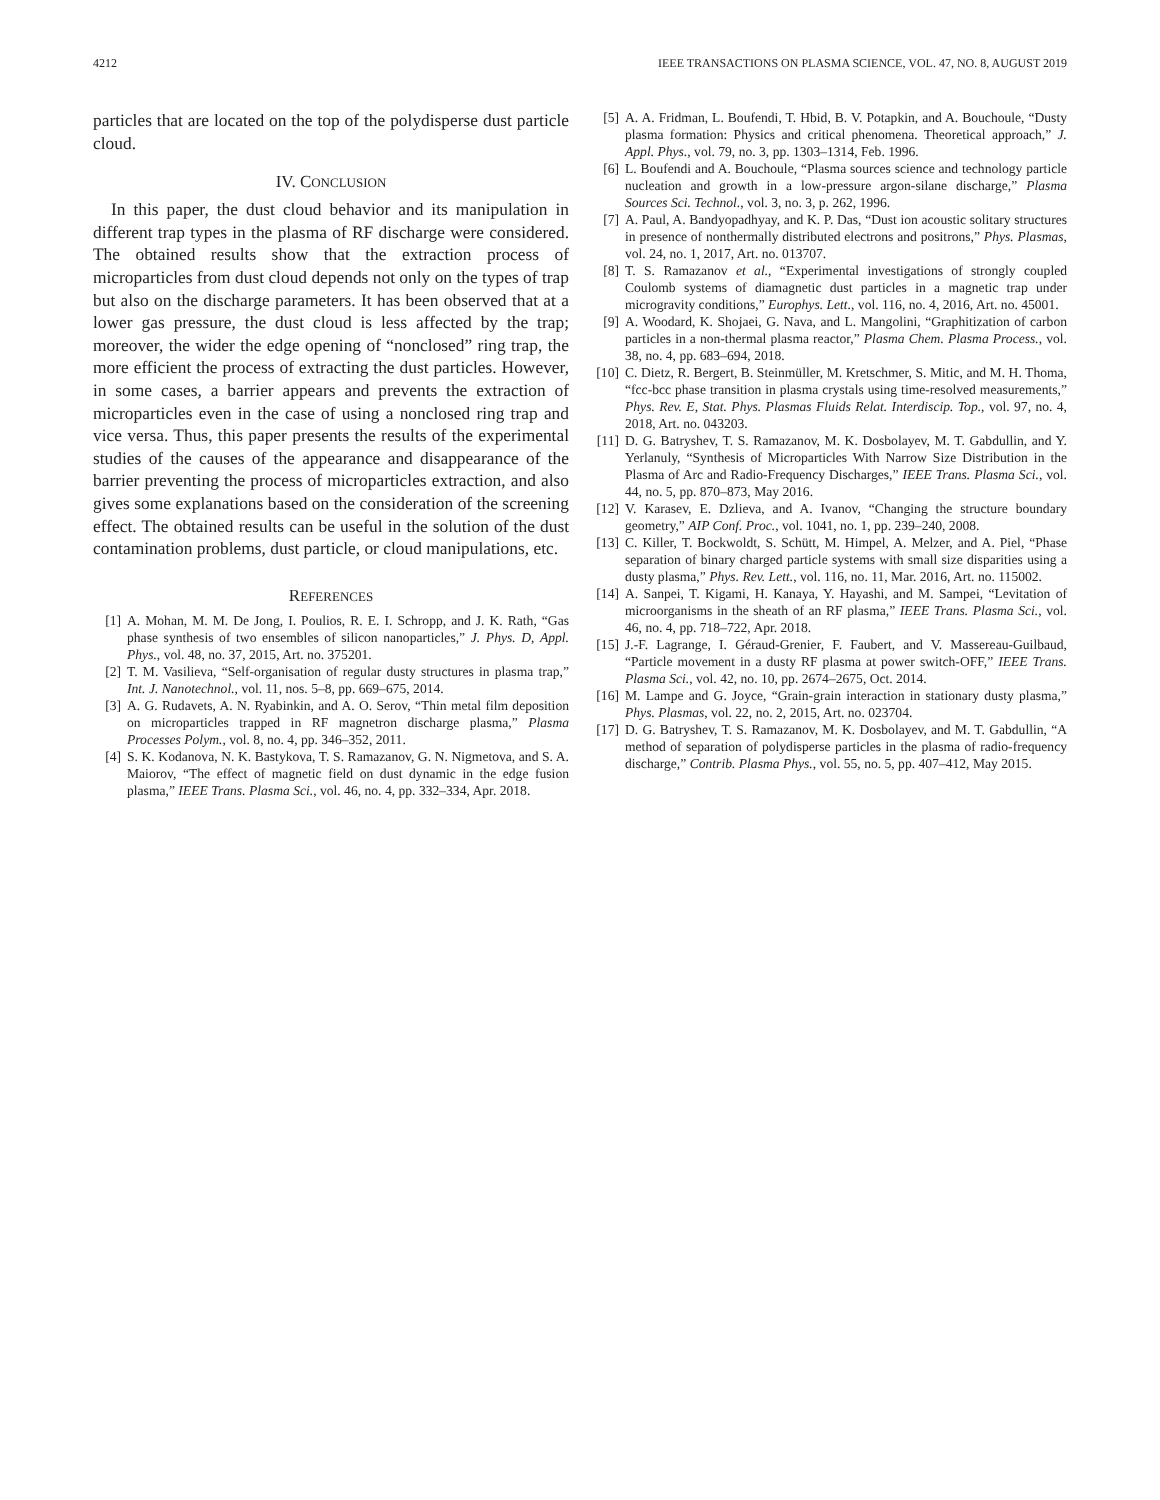4212 IEEE TRANSACTIONS ON PLASMA SCIENCE, VOL. 47, NO. 8, AUGUST 2019
particles that are located on the top of the polydisperse dust particle cloud.
IV. CONCLUSION
In this paper, the dust cloud behavior and its manipulation in different trap types in the plasma of RF discharge were considered. The obtained results show that the extraction process of microparticles from dust cloud depends not only on the types of trap but also on the discharge parameters. It has been observed that at a lower gas pressure, the dust cloud is less affected by the trap; moreover, the wider the edge opening of “nonclosed” ring trap, the more efficient the process of extracting the dust particles. However, in some cases, a barrier appears and prevents the extraction of microparticles even in the case of using a nonclosed ring trap and vice versa. Thus, this paper presents the results of the experimental studies of the causes of the appearance and disappearance of the barrier preventing the process of microparticles extraction, and also gives some explanations based on the consideration of the screening effect. The obtained results can be useful in the solution of the dust contamination problems, dust particle, or cloud manipulations, etc.
REFERENCES
[1] A. Mohan, M. M. De Jong, I. Poulios, R. E. I. Schropp, and J. K. Rath, “Gas phase synthesis of two ensembles of silicon nanoparticles,” J. Phys. D, Appl. Phys., vol. 48, no. 37, 2015, Art. no. 375201.
[2] T. M. Vasilieva, “Self-organisation of regular dusty structures in plasma trap,” Int. J. Nanotechnol., vol. 11, nos. 5–8, pp. 669–675, 2014.
[3] A. G. Rudavets, A. N. Ryabinkin, and A. O. Serov, “Thin metal film deposition on microparticles trapped in RF magnetron discharge plasma,” Plasma Processes Polym., vol. 8, no. 4, pp. 346–352, 2011.
[4] S. K. Kodanova, N. K. Bastykova, T. S. Ramazanov, G. N. Nigmetova, and S. A. Maiorov, “The effect of magnetic field on dust dynamic in the edge fusion plasma,” IEEE Trans. Plasma Sci., vol. 46, no. 4, pp. 332–334, Apr. 2018.
[5] A. A. Fridman, L. Boufendi, T. Hbid, B. V. Potapkin, and A. Bouchoule, “Dusty plasma formation: Physics and critical phenomena. Theoretical approach,” J. Appl. Phys., vol. 79, no. 3, pp. 1303–1314, Feb. 1996.
[6] L. Boufendi and A. Bouchoule, “Plasma sources science and technology particle nucleation and growth in a low-pressure argon-silane discharge,” Plasma Sources Sci. Technol., vol. 3, no. 3, p. 262, 1996.
[7] A. Paul, A. Bandyopadhyay, and K. P. Das, “Dust ion acoustic solitary structures in presence of nonthermally distributed electrons and positrons,” Phys. Plasmas, vol. 24, no. 1, 2017, Art. no. 013707.
[8] T. S. Ramazanov et al., “Experimental investigations of strongly coupled Coulomb systems of diamagnetic dust particles in a magnetic trap under microgravity conditions,” Europhys. Lett., vol. 116, no. 4, 2016, Art. no. 45001.
[9] A. Woodard, K. Shojaei, G. Nava, and L. Mangolini, “Graphitization of carbon particles in a non-thermal plasma reactor,” Plasma Chem. Plasma Process., vol. 38, no. 4, pp. 683–694, 2018.
[10] C. Dietz, R. Bergert, B. Steinmüller, M. Kretschmer, S. Mitic, and M. H. Thoma, “fcc-bcc phase transition in plasma crystals using time-resolved measurements,” Phys. Rev. E, Stat. Phys. Plasmas Fluids Relat. Interdiscip. Top., vol. 97, no. 4, 2018, Art. no. 043203.
[11] D. G. Batryshev, T. S. Ramazanov, M. K. Dosbolayev, M. T. Gabdullin, and Y. Yerlanuly, “Synthesis of Microparticles With Narrow Size Distribution in the Plasma of Arc and Radio-Frequency Discharges,” IEEE Trans. Plasma Sci., vol. 44, no. 5, pp. 870–873, May 2016.
[12] V. Karasev, E. Dzlieva, and A. Ivanov, “Changing the structure boundary geometry,” AIP Conf. Proc., vol. 1041, no. 1, pp. 239–240, 2008.
[13] C. Killer, T. Bockwoldt, S. Schütt, M. Himpel, A. Melzer, and A. Piel, “Phase separation of binary charged particle systems with small size disparities using a dusty plasma,” Phys. Rev. Lett., vol. 116, no. 11, Mar. 2016, Art. no. 115002.
[14] A. Sanpei, T. Kigami, H. Kanaya, Y. Hayashi, and M. Sampei, “Levitation of microorganisms in the sheath of an RF plasma,” IEEE Trans. Plasma Sci., vol. 46, no. 4, pp. 718–722, Apr. 2018.
[15] J.-F. Lagrange, I. Géraud-Grenier, F. Faubert, and V. Massereau-Guilbaud, “Particle movement in a dusty RF plasma at power switch-OFF,” IEEE Trans. Plasma Sci., vol. 42, no. 10, pp. 2674–2675, Oct. 2014.
[16] M. Lampe and G. Joyce, “Grain-grain interaction in stationary dusty plasma,” Phys. Plasmas, vol. 22, no. 2, 2015, Art. no. 023704.
[17] D. G. Batryshev, T. S. Ramazanov, M. K. Dosbolayev, and M. T. Gabdullin, “A method of separation of polydisperse particles in the plasma of radio-frequency discharge,” Contrib. Plasma Phys., vol. 55, no. 5, pp. 407–412, May 2015.